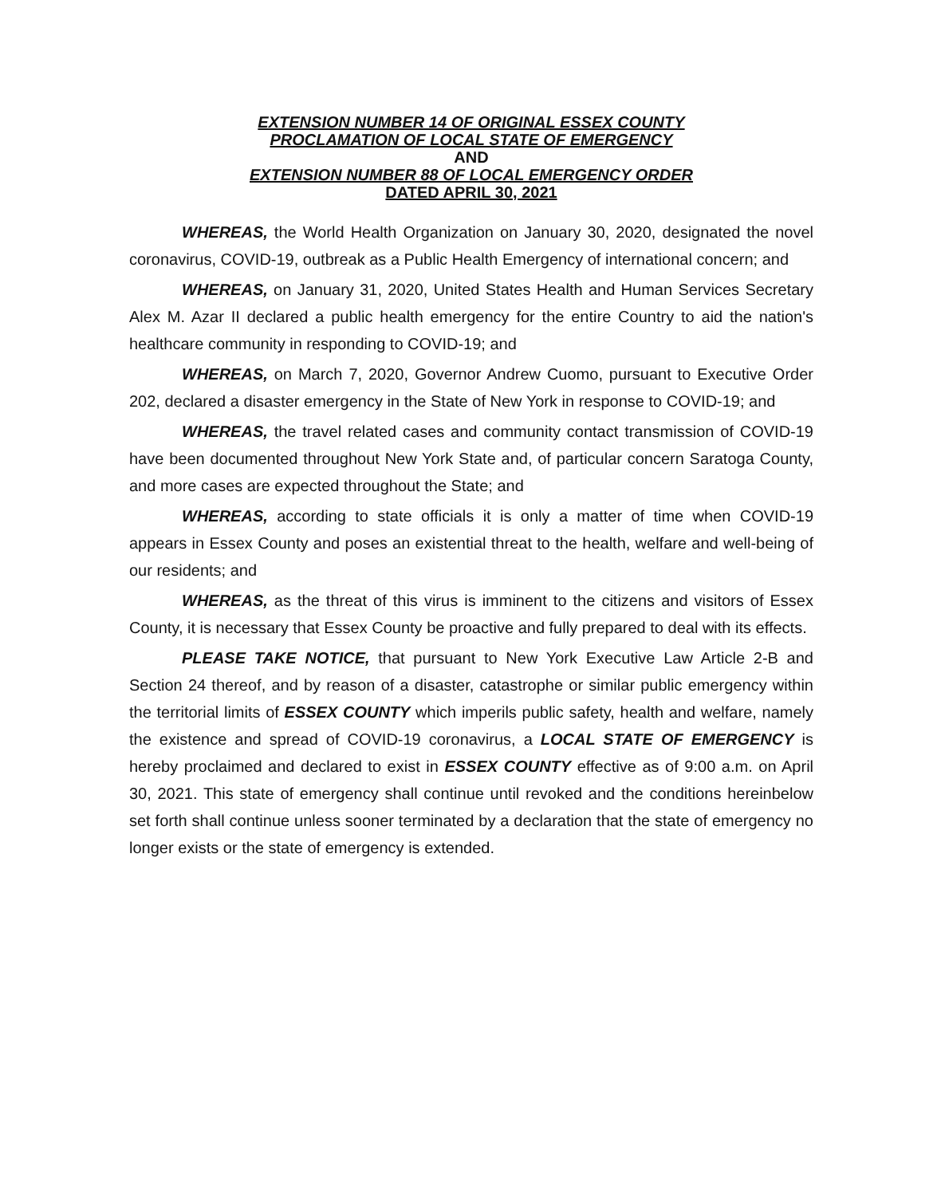EXTENSION NUMBER 14 OF ORIGINAL ESSEX COUNTY
PROCLAMATION OF LOCAL STATE OF EMERGENCY
AND
EXTENSION NUMBER 88 OF LOCAL EMERGENCY ORDER
DATED APRIL 30, 2021
WHEREAS, the World Health Organization on January 30, 2020, designated the novel coronavirus, COVID-19, outbreak as a Public Health Emergency of international concern; and
WHEREAS, on January 31, 2020, United States Health and Human Services Secretary Alex M. Azar II declared a public health emergency for the entire Country to aid the nation's healthcare community in responding to COVID-19; and
WHEREAS, on March 7, 2020, Governor Andrew Cuomo, pursuant to Executive Order 202, declared a disaster emergency in the State of New York in response to COVID-19; and
WHEREAS, the travel related cases and community contact transmission of COVID-19 have been documented throughout New York State and, of particular concern Saratoga County, and more cases are expected throughout the State; and
WHEREAS, according to state officials it is only a matter of time when COVID-19 appears in Essex County and poses an existential threat to the health, welfare and well-being of our residents; and
WHEREAS, as the threat of this virus is imminent to the citizens and visitors of Essex County, it is necessary that Essex County be proactive and fully prepared to deal with its effects.
PLEASE TAKE NOTICE, that pursuant to New York Executive Law Article 2-B and Section 24 thereof, and by reason of a disaster, catastrophe or similar public emergency within the territorial limits of ESSEX COUNTY which imperils public safety, health and welfare, namely the existence and spread of COVID-19 coronavirus, a LOCAL STATE OF EMERGENCY is hereby proclaimed and declared to exist in ESSEX COUNTY effective as of 9:00 a.m. on April 30, 2021. This state of emergency shall continue until revoked and the conditions hereinbelow set forth shall continue unless sooner terminated by a declaration that the state of emergency no longer exists or the state of emergency is extended.